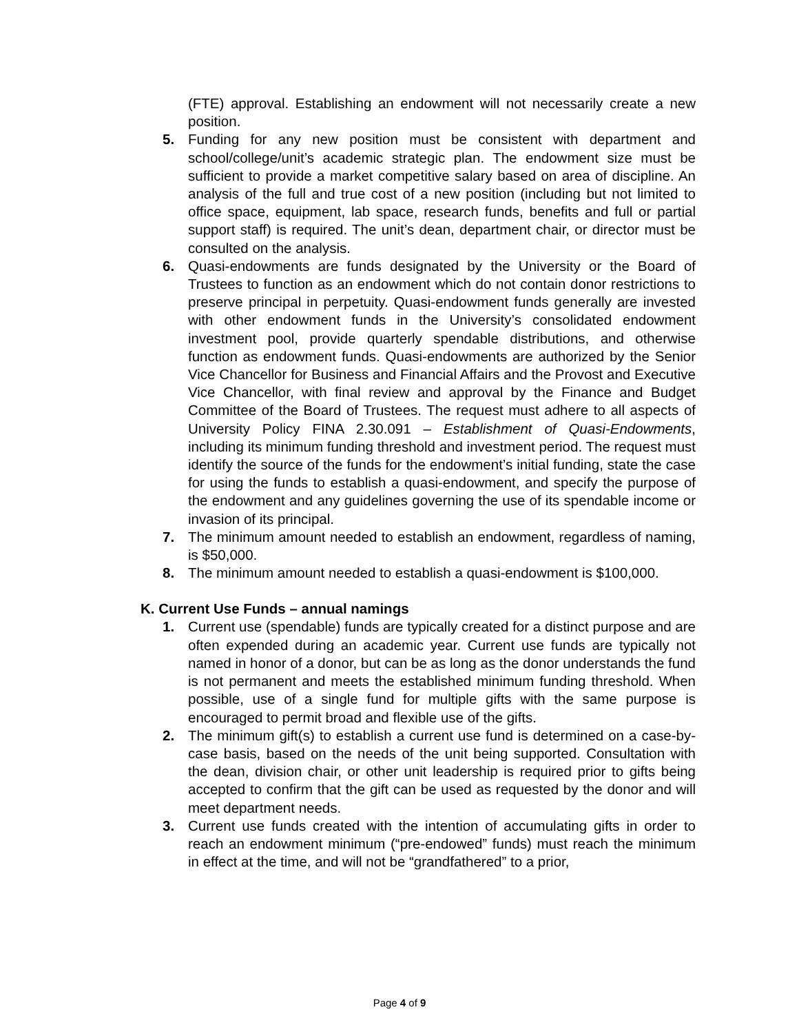(FTE) approval. Establishing an endowment will not necessarily create a new position.
5. Funding for any new position must be consistent with department and school/college/unit’s academic strategic plan. The endowment size must be sufficient to provide a market competitive salary based on area of discipline. An analysis of the full and true cost of a new position (including but not limited to office space, equipment, lab space, research funds, benefits and full or partial support staff) is required. The unit’s dean, department chair, or director must be consulted on the analysis.
6. Quasi-endowments are funds designated by the University or the Board of Trustees to function as an endowment which do not contain donor restrictions to preserve principal in perpetuity. Quasi-endowment funds generally are invested with other endowment funds in the University’s consolidated endowment investment pool, provide quarterly spendable distributions, and otherwise function as endowment funds. Quasi-endowments are authorized by the Senior Vice Chancellor for Business and Financial Affairs and the Provost and Executive Vice Chancellor, with final review and approval by the Finance and Budget Committee of the Board of Trustees. The request must adhere to all aspects of University Policy FINA 2.30.091 – Establishment of Quasi-Endowments, including its minimum funding threshold and investment period. The request must identify the source of the funds for the endowment’s initial funding, state the case for using the funds to establish a quasi-endowment, and specify the purpose of the endowment and any guidelines governing the use of its spendable income or invasion of its principal.
7. The minimum amount needed to establish an endowment, regardless of naming, is $50,000.
8. The minimum amount needed to establish a quasi-endowment is $100,000.
K. Current Use Funds – annual namings
1. Current use (spendable) funds are typically created for a distinct purpose and are often expended during an academic year. Current use funds are typically not named in honor of a donor, but can be as long as the donor understands the fund is not permanent and meets the established minimum funding threshold. When possible, use of a single fund for multiple gifts with the same purpose is encouraged to permit broad and flexible use of the gifts.
2. The minimum gift(s) to establish a current use fund is determined on a case-by-case basis, based on the needs of the unit being supported. Consultation with the dean, division chair, or other unit leadership is required prior to gifts being accepted to confirm that the gift can be used as requested by the donor and will meet department needs.
3. Current use funds created with the intention of accumulating gifts in order to reach an endowment minimum (“pre-endowed” funds) must reach the minimum in effect at the time, and will not be “grandfathered” to a prior,
Page 4 of 9